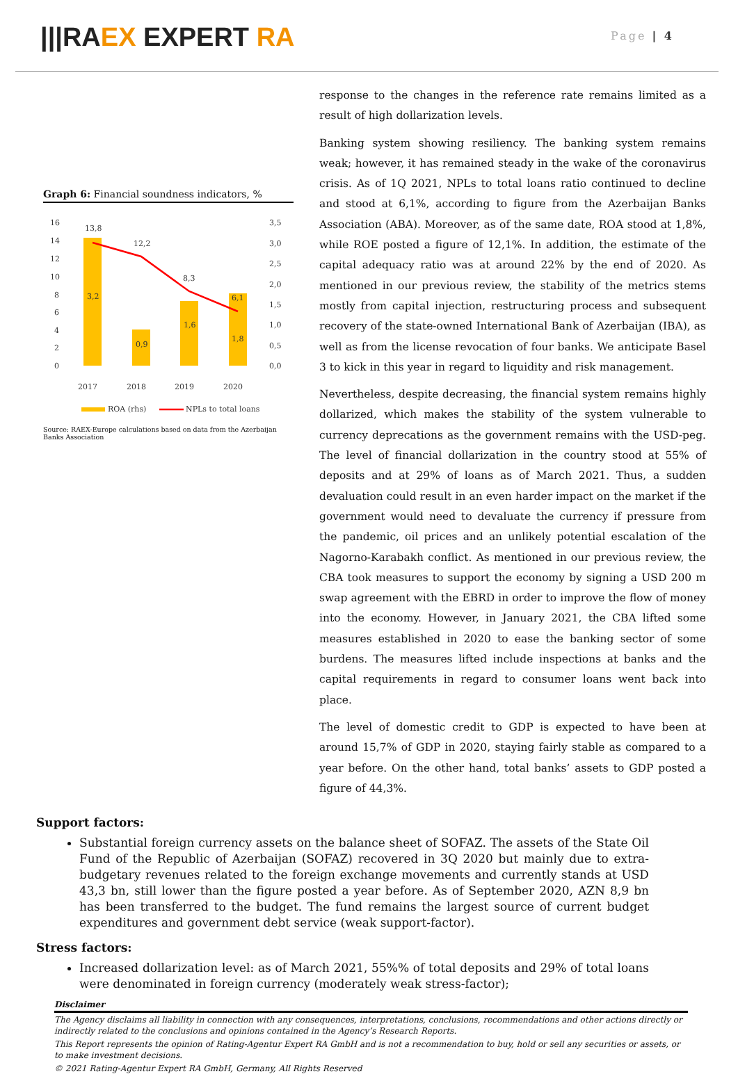|||RAEX EXPERT RA
Page | 4
Graph 6: Financial soundness indicators, %
16
14
12
10
8
6
4
2
0
3,5
3,0
2,5
2,0
1,5
1,0
0,5
0,0
13,8
12,2
8,3
6,1
3,2
0,9
1,6
1,8
2017
2018
2019
2020
ROA (rhs)
NPLs to total loans
Source: RAEX-Europe calculations based on data from the Azerbaijan Banks Association
response to the changes in the reference rate remains limited as a result of high dollarization levels.
Banking system showing resiliency. The banking system remains weak; however, it has remained steady in the wake of the coronavirus crisis. As of 1Q 2021, NPLs to total loans ratio continued to decline and stood at 6,1%, according to figure from the Azerbaijan Banks Association (ABA). Moreover, as of the same date, ROA stood at 1,8%, while ROE posted a figure of 12,1%. In addition, the estimate of the capital adequacy ratio was at around 22% by the end of 2020. As mentioned in our previous review, the stability of the metrics stems mostly from capital injection, restructuring process and subsequent recovery of the state-owned International Bank of Azerbaijan (IBA), as well as from the license revocation of four banks. We anticipate Basel 3 to kick in this year in regard to liquidity and risk management.
Nevertheless, despite decreasing, the financial system remains highly dollarized, which makes the stability of the system vulnerable to currency deprecations as the government remains with the USD-peg. The level of financial dollarization in the country stood at 55% of deposits and at 29% of loans as of March 2021. Thus, a sudden devaluation could result in an even harder impact on the market if the government would need to devaluate the currency if pressure from the pandemic, oil prices and an unlikely potential escalation of the Nagorno-Karabakh conflict. As mentioned in our previous review, the CBA took measures to support the economy by signing a USD 200 m swap agreement with the EBRD in order to improve the flow of money into the economy. However, in January 2021, the CBA lifted some measures established in 2020 to ease the banking sector of some burdens. The measures lifted include inspections at banks and the capital requirements in regard to consumer loans went back into place.
The level of domestic credit to GDP is expected to have been at around 15,7% of GDP in 2020, staying fairly stable as compared to a year before. On the other hand, total banks’ assets to GDP posted a figure of 44,3%.
Support factors:
Substantial foreign currency assets on the balance sheet of SOFAZ. The assets of the State Oil Fund of the Republic of Azerbaijan (SOFAZ) recovered in 3Q 2020 but mainly due to extra-budgetary revenues related to the foreign exchange movements and currently stands at USD 43,3 bn, still lower than the figure posted a year before. As of September 2020, AZN 8,9 bn has been transferred to the budget. The fund remains the largest source of current budget expenditures and government debt service (weak support-factor).
Stress factors:
Increased dollarization level: as of March 2021, 55%% of total deposits and 29% of total loans were denominated in foreign currency (moderately weak stress-factor);
Disclaimer
The Agency disclaims all liability in connection with any consequences, interpretations, conclusions, recommendations and other actions directly or indirectly related to the conclusions and opinions contained in the Agency’s Research Reports.
This Report represents the opinion of Rating-Agentur Expert RA GmbH and is not a recommendation to buy, hold or sell any securities or assets, or to make investment decisions.
© 2021 Rating-Agentur Expert RA GmbH, Germany, All Rights Reserved